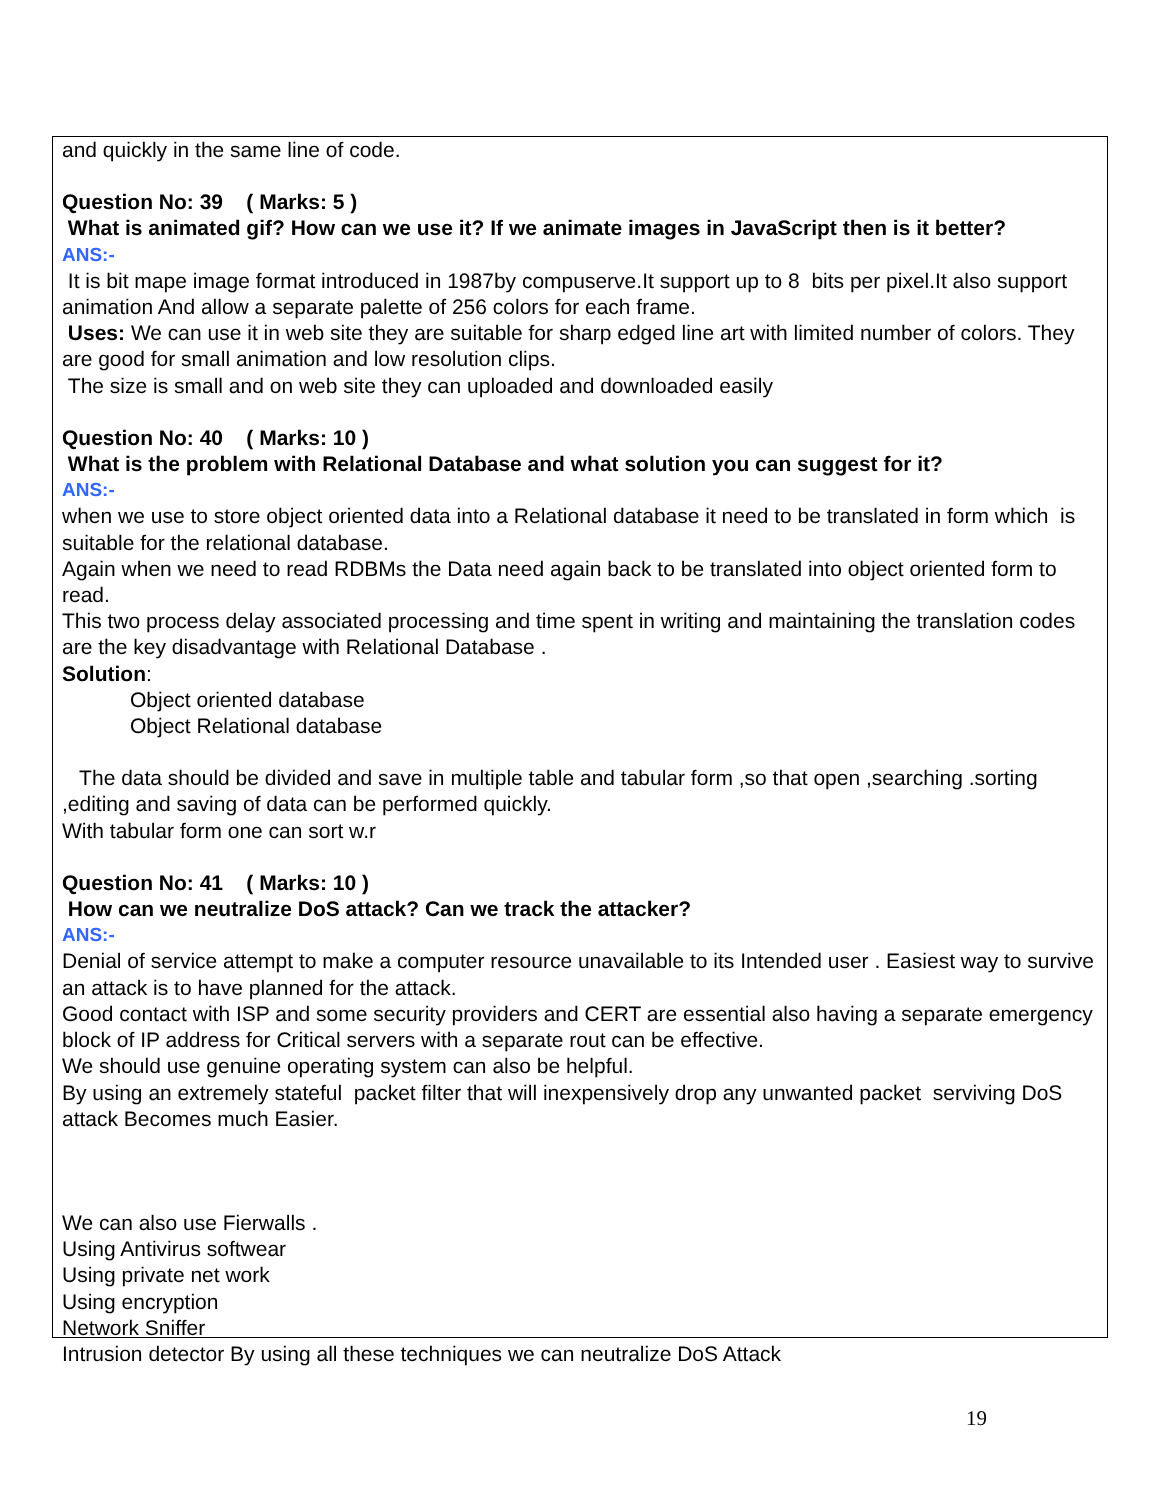and quickly in the same line of code.
Question No: 39 ( Marks: 5 )
What is animated gif? How can we use it? If we animate images in JavaScript then is it better?
ANS:-
It is bit mape image format introduced in 1987by compuserve.It support up to 8 bits per pixel.It also support animation And allow a separate palette of 256 colors for each frame.
Uses: We can use it in web site they are suitable for sharp edged line art with limited number of colors. They are good for small animation and low resolution clips.
The size is small and on web site they can uploaded and downloaded easily
Question No: 40 ( Marks: 10 )
What is the problem with Relational Database and what solution you can suggest for it?
ANS:-
when we use to store object oriented data into a Relational database it need to be translated in form which is suitable for the relational database.
Again when we need to read RDBMs the Data need again back to be translated into object oriented form to read.
This two process delay associated processing and time spent in writing and maintaining the translation codes are the key disadvantage with Relational Database .
Solution:
Object oriented database
Object Relational database
The data should be divided and save in multiple table and tabular form ,so that open ,searching .sorting ,editing and saving of data can be performed quickly.
With tabular form one can sort w.r
Question No: 41 ( Marks: 10 )
How can we neutralize DoS attack? Can we track the attacker?
ANS:-
Denial of service attempt to make a computer resource unavailable to its Intended user . Easiest way to survive an attack is to have planned for the attack.
Good contact with ISP and some security providers and CERT are essential also having a separate emergency block of IP address for Critical servers with a separate rout can be effective.
We should use genuine operating system can also be helpful.
By using an extremely stateful packet filter that will inexpensively drop any unwanted packet serviving DoS attack Becomes much Easier.
We can also use Fierwalls .
Using Antivirus softwear
Using private net work
Using encryption
Network Sniffer
Intrusion detector By using all these techniques we can neutralize DoS Attack
19